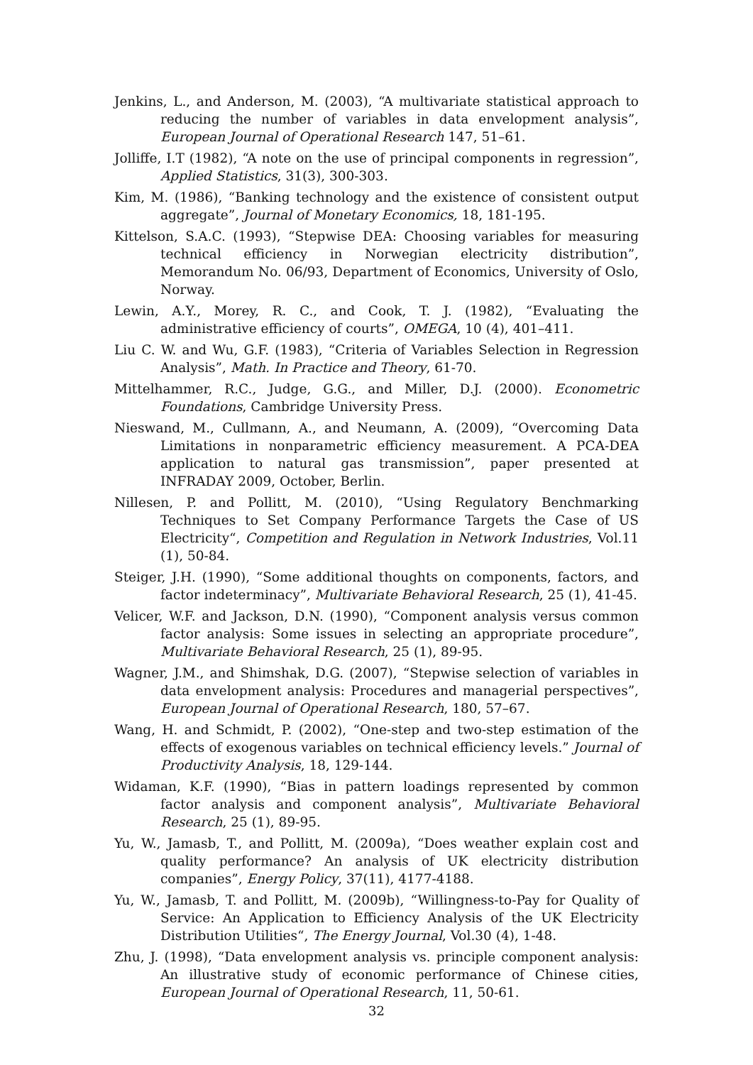Jenkins, L., and Anderson, M. (2003), “A multivariate statistical approach to reducing the number of variables in data envelopment analysis”, European Journal of Operational Research 147, 51–61.
Jolliffe, I.T (1982), “A note on the use of principal components in regression”, Applied Statistics, 31(3), 300-303.
Kim, M. (1986), “Banking technology and the existence of consistent output aggregate”, Journal of Monetary Economics, 18, 181-195.
Kittelson, S.A.C. (1993), “Stepwise DEA: Choosing variables for measuring technical efficiency in Norwegian electricity distribution”, Memorandum No. 06/93, Department of Economics, University of Oslo, Norway.
Lewin, A.Y., Morey, R. C., and Cook, T. J. (1982), “Evaluating the administrative efficiency of courts”, OMEGA, 10 (4), 401–411.
Liu C. W. and Wu, G.F. (1983), “Criteria of Variables Selection in Regression Analysis”, Math. In Practice and Theory, 61-70.
Mittelhammer, R.C., Judge, G.G., and Miller, D.J. (2000). Econometric Foundations, Cambridge University Press.
Nieswand, M., Cullmann, A., and Neumann, A. (2009), “Overcoming Data Limitations in nonparametric efficiency measurement. A PCA-DEA application to natural gas transmission”, paper presented at INFRADAY 2009, October, Berlin.
Nillesen, P. and Pollitt, M. (2010), “Using Regulatory Benchmarking Techniques to Set Company Performance Targets the Case of US Electricity“, Competition and Regulation in Network Industries, Vol.11 (1), 50-84.
Steiger, J.H. (1990), “Some additional thoughts on components, factors, and factor indeterminacy”, Multivariate Behavioral Research, 25 (1), 41-45.
Velicer, W.F. and Jackson, D.N. (1990), “Component analysis versus common factor analysis: Some issues in selecting an appropriate procedure”, Multivariate Behavioral Research, 25 (1), 89-95.
Wagner, J.M., and Shimshak, D.G. (2007), “Stepwise selection of variables in data envelopment analysis: Procedures and managerial perspectives”, European Journal of Operational Research, 180, 57–67.
Wang, H. and Schmidt, P. (2002), “One-step and two-step estimation of the effects of exogenous variables on technical efficiency levels.” Journal of Productivity Analysis, 18, 129-144.
Widaman, K.F. (1990), “Bias in pattern loadings represented by common factor analysis and component analysis”, Multivariate Behavioral Research, 25 (1), 89-95.
Yu, W., Jamasb, T., and Pollitt, M. (2009a), “Does weather explain cost and quality performance? An analysis of UK electricity distribution companies”, Energy Policy, 37(11), 4177-4188.
Yu, W., Jamasb, T. and Pollitt, M. (2009b), “Willingness-to-Pay for Quality of Service: An Application to Efficiency Analysis of the UK Electricity Distribution Utilities“, The Energy Journal, Vol.30 (4), 1-48.
Zhu, J. (1998), “Data envelopment analysis vs. principle component analysis: An illustrative study of economic performance of Chinese cities, European Journal of Operational Research, 11, 50-61.
32